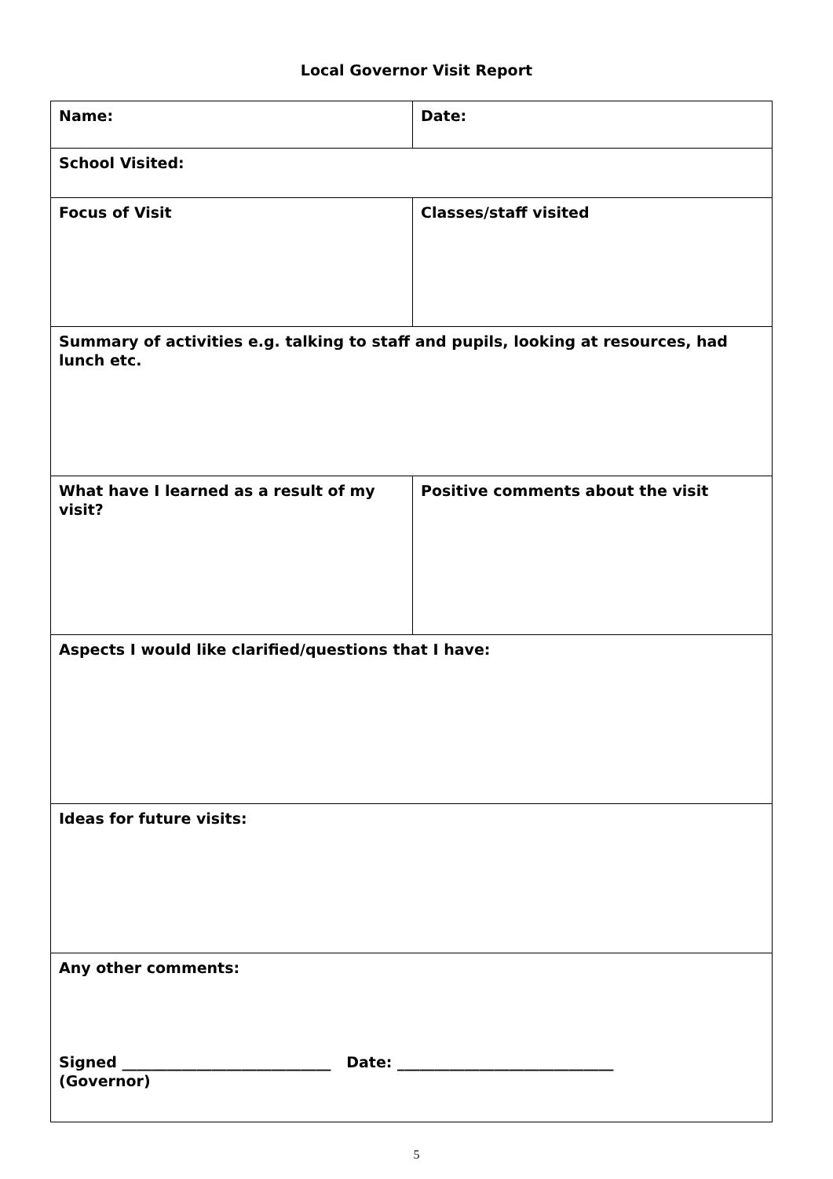Local Governor Visit Report
| Name: | Date: |
| School Visited: | |
| Focus of Visit | Classes/staff visited |
| Summary of activities e.g. talking to staff and pupils, looking at resources, had lunch etc. | |
| What have I learned as a result of my visit? | Positive comments about the visit |
| Aspects I would like clarified/questions that I have: | |
| Ideas for future visits: | |
| Any other comments: Signed ____________________________ Date: _____________________________ (Governor) | |
5